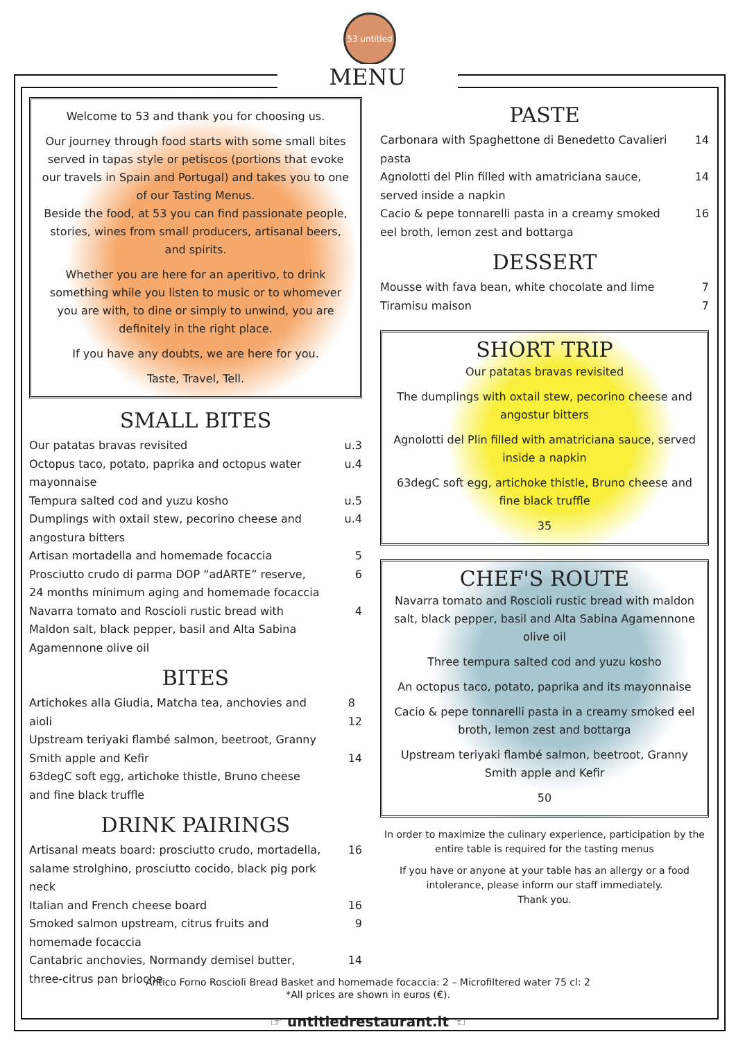53 untitled
MENU
Welcome to 53 and thank you for choosing us.
Our journey through food starts with some small bites served in tapas style or petiscos (portions that evoke our travels in Spain and Portugal) and takes you to one of our Tasting Menus.
Beside the food, at 53 you can find passionate people, stories, wines from small producers, artisanal beers, and spirits.
Whether you are here for an aperitivo, to drink something while you listen to music or to whomever you are with, to dine or simply to unwind, you are definitely in the right place.
If you have any doubts, we are here for you.
Taste, Travel, Tell.
SMALL BITES
Our patatas bravas revisited u.3
Octopus taco, potato, paprika and octopus water mayonnaise u.4
Tempura salted cod and yuzu kosho u.5
Dumplings with oxtail stew, pecorino cheese and angostura bitters u.4
Artisan mortadella and homemade focaccia 5
Prosciutto crudo di parma DOP “adARTE” reserve, 24 months minimum aging and homemade focaccia 6
Navarra tomato and Roscioli rustic bread with Maldon salt, black pepper, basil and Alta Sabina Agamennone olive oil 4
BITES
Artichokes alla Giudia, Matcha tea, anchovies and aioli 8
12
Upstream teriyaki flambé salmon, beetroot, Granny Smith apple and Kefir
14
63degC soft egg, artichoke thistle, Bruno cheese and fine black truffle
DRINK PAIRINGS
Artisanal meats board: prosciutto crudo, mortadella, salame strolghino, prosciutto cocido, black pig pork neck 16
Italian and French cheese board 16
Smoked salmon upstream, citrus fruits and homemade focaccia 9
Cantabric anchovies, Normandy demisel butter, three-citrus pan brioche 14
PASTE
Carbonara with Spaghettone di Benedetto Cavalieri pasta 14
Agnolotti del Plin filled with amatriciana sauce, served inside a napkin 14
Cacio & pepe tonnarelli pasta in a creamy smoked eel broth, lemon zest and bottarga 16
DESSERT
Mousse with fava bean, white chocolate and lime 7
Tiramisu maison 7
SHORT TRIP
Our patatas bravas revisited
The dumplings with oxtail stew, pecorino cheese and angostur bitters
Agnolotti del Plin filled with amatriciana sauce, served inside a napkin
63degC soft egg, artichoke thistle, Bruno cheese and fine black truffle
35
CHEF'S ROUTE
Navarra tomato and Roscioli rustic bread with maldon salt, black pepper, basil and Alta Sabina Agamennone olive oil
Three tempura salted cod and yuzu kosho
An octopus taco, potato, paprika and its mayonnaise
Cacio & pepe tonnarelli pasta in a creamy smoked eel broth, lemon zest and bottarga
Upstream teriyaki flambé salmon, beetroot, Granny Smith apple and Kefir
50
In order to maximize the culinary experience, participation by the entire table is required for the tasting menus
If you have or anyone at your table has an allergy or a food intolerance, please inform our staff immediately.
Thank you.
Antico Forno Roscioli Bread Basket and homemade focaccia: 2 – Microfiltered water 75 cl: 2
*All prices are shown in euros (€).
☞ untitledrestaurant.it ☜